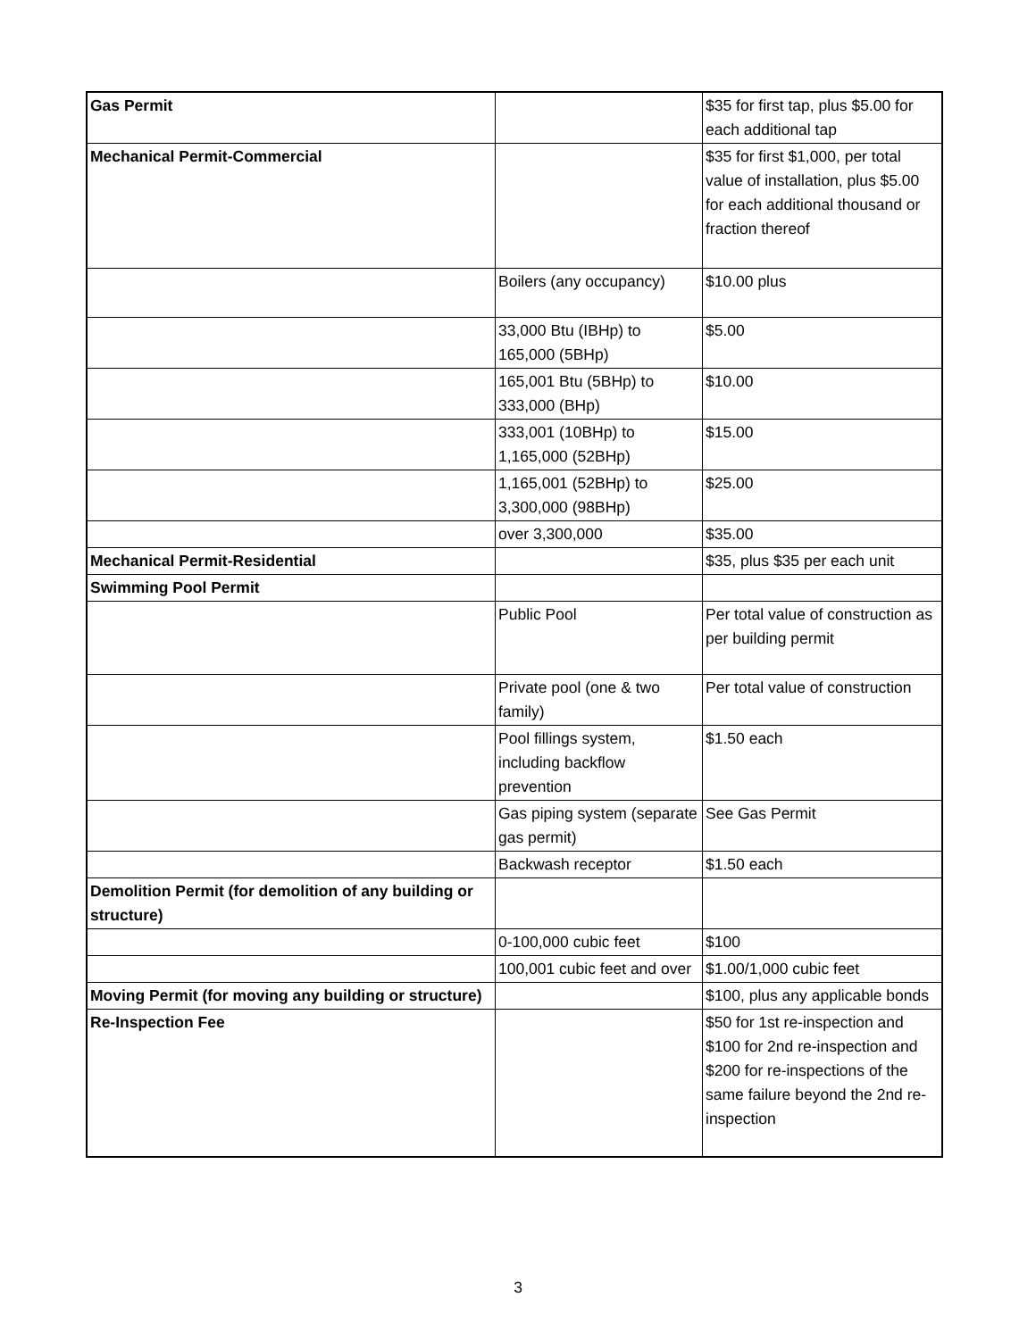| Gas Permit | | $35 for first tap, plus $5.00 for each additional tap |
| Mechanical Permit-Commercial | | $35 for first $1,000, per total value of installation, plus $5.00 for each additional thousand or fraction thereof |
| | Boilers (any occupancy) | $10.00 plus |
| | 33,000 Btu (IBHp) to 165,000 (5BHp) | $5.00 |
| | 165,001 Btu (5BHp) to 333,000 (BHp) | $10.00 |
| | 333,001 (10BHp) to 1,165,000 (52BHp) | $15.00 |
| | 1,165,001 (52BHp) to 3,300,000 (98BHp) | $25.00 |
| | over 3,300,000 | $35.00 |
| Mechanical Permit-Residential | | $35, plus $35 per each unit |
| Swimming Pool Permit | | |
| | Public Pool | Per total value of construction as per building permit |
| | Private pool (one & two family) | Per total value of construction |
| | Pool fillings system, including backflow prevention | $1.50 each |
| | Gas piping system (separate gas permit) | See Gas Permit |
| | Backwash receptor | $1.50 each |
| Demolition Permit (for demolition of any building or structure) | | |
| | 0-100,000 cubic feet | $100 |
| | 100,001 cubic feet and over | $1.00/1,000 cubic feet |
| Moving Permit (for moving any building or structure) | | $100, plus any applicable bonds |
| Re-Inspection Fee | | $50 for 1st re-inspection and $100 for 2nd re-inspection and $200 for re-inspections of the same failure beyond the 2nd re-inspection |
3